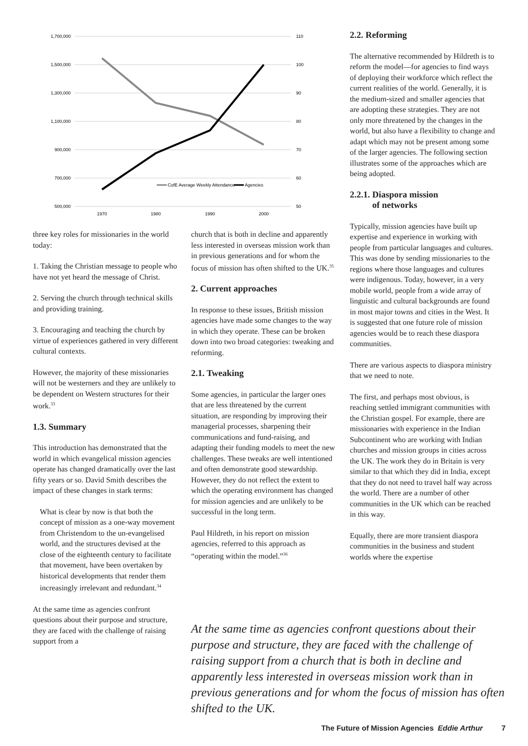1,700,000
1,500,000
1,300,000
1,100,000
900,000
700,000
500,000
110
100
90
80
70
60
50
1970
1980
1990
2000
CofE Average Weekly Attendance
Agencies
three key roles for missionaries in the world today:
1. Taking the Christian message to people who have not yet heard the message of Christ.
2. Serving the church through technical skills and providing training.
3. Encouraging and teaching the church by virtue of experiences gathered in very different cultural contexts.
However, the majority of these missionaries will not be westerners and they are unlikely to be dependent on Western structures for their work.<sup>33</sup>
1.3. Summary
This introduction has demonstrated that the world in which evangelical mission agencies operate has changed dramatically over the last fifty years or so. David Smith describes the impact of these changes in stark terms:
What is clear by now is that both the concept of mission as a one-way movement from Christendom to the un-evangelised world, and the structures devised at the close of the eighteenth century to facilitate that movement, have been overtaken by historical developments that render them increasingly irrelevant and redundant.<sup>34</sup>
At the same time as agencies confront questions about their purpose and structure, they are faced with the challenge of raising support from a
church that is both in decline and apparently less interested in overseas mission work than in previous generations and for whom the focus of mission has often shifted to the UK.<sup>35</sup>
2. Current approaches
In response to these issues, British mission agencies have made some changes to the way in which they operate. These can be broken down into two broad categories: tweaking and reforming.
2.1. Tweaking
Some agencies, in particular the larger ones that are less threatened by the current situation, are responding by improving their managerial processes, sharpening their communications and fund-raising, and adapting their funding models to meet the new challenges. These tweaks are well intentioned and often demonstrate good stewardship. However, they do not reflect the extent to which the operating environment has changed for mission agencies and are unlikely to be successful in the long term.
Paul Hildreth, in his report on mission agencies, referred to this approach as “operating within the model.”<sup>36</sup>
2.2. Reforming
The alternative recommended by Hildreth is to reform the model—for agencies to find ways of deploying their workforce which reflect the current realities of the world. Generally, it is the medium-sized and smaller agencies that are adopting these strategies. They are not only more threatened by the changes in the world, but also have a flexibility to change and adapt which may not be present among some of the larger agencies. The following section illustrates some of the approaches which are being adopted.
2.2.1. Diaspora mission
of networks
Typically, mission agencies have built up expertise and experience in working with people from particular languages and cultures. This was done by sending missionaries to the regions where those languages and cultures were indigenous. Today, however, in a very mobile world, people from a wide array of linguistic and cultural backgrounds are found in most major towns and cities in the West. It is suggested that one future role of mission agencies would be to reach these diaspora communities.
There are various aspects to diaspora ministry that we need to note.
The first, and perhaps most obvious, is reaching settled immigrant communities with the Christian gospel. For example, there are missionaries with experience in the Indian Subcontinent who are working with Indian churches and mission groups in cities across the UK. The work they do in Britain is very similar to that which they did in India, except that they do not need to travel half way across the world. There are a number of other communities in the UK which can be reached in this way.
Equally, there are more transient diaspora communities in the business and student worlds where the expertise
At the same time as agencies confront questions about their purpose and structure, they are faced with the challenge of raising support from a church that is both in decline and apparently less interested in overseas mission work than in previous generations and for whom the focus of mission has often shifted to the UK.
The Future of Mission Agencies Eddie Arthur 7